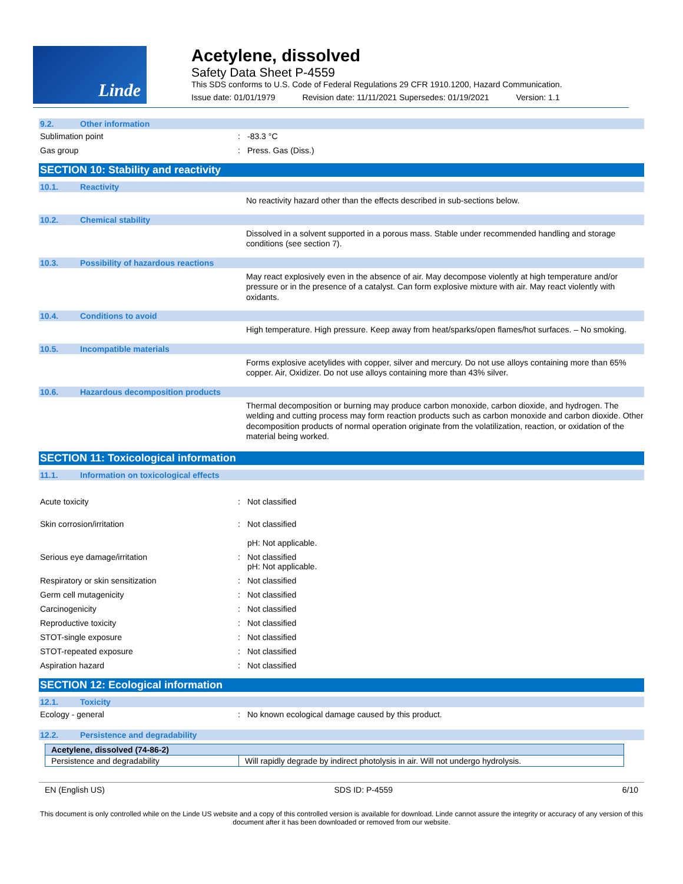Linde
Acetylene, dissolved
Safety Data Sheet P-4559
This SDS conforms to U.S. Code of Federal Regulations 29 CFR 1910.1200, Hazard Communication.
Issue date: 01/01/1979 Revision date: 11/11/2021 Supersedes: 01/19/2021 Version: 1.1
9.2. Other information
Sublimation point: -83.3 °C
Gas group: Press. Gas (Diss.)
SECTION 10: Stability and reactivity
10.1. Reactivity
No reactivity hazard other than the effects described in sub-sections below.
10.2. Chemical stability
Dissolved in a solvent supported in a porous mass. Stable under recommended handling and storage conditions (see section 7).
10.3. Possibility of hazardous reactions
May react explosively even in the absence of air. May decompose violently at high temperature and/or pressure or in the presence of a catalyst. Can form explosive mixture with air. May react violently with oxidants.
10.4. Conditions to avoid
High temperature. High pressure. Keep away from heat/sparks/open flames/hot surfaces. – No smoking.
10.5. Incompatible materials
Forms explosive acetylides with copper, silver and mercury. Do not use alloys containing more than 65% copper. Air, Oxidizer. Do not use alloys containing more than 43% silver.
10.6. Hazardous decomposition products
Thermal decomposition or burning may produce carbon monoxide, carbon dioxide, and hydrogen. The welding and cutting process may form reaction products such as carbon monoxide and carbon dioxide. Other decomposition products of normal operation originate from the volatilization, reaction, or oxidation of the material being worked.
SECTION 11: Toxicological information
11.1. Information on toxicological effects
Acute toxicity: Not classified
Skin corrosion/irritation: Not classified
pH: Not applicable.
Serious eye damage/irritation: Not classified
pH: Not applicable.
Respiratory or skin sensitization: Not classified
Germ cell mutagenicity: Not classified
Carcinogenicity: Not classified
Reproductive toxicity: Not classified
STOT-single exposure: Not classified
STOT-repeated exposure: Not classified
Aspiration hazard: Not classified
SECTION 12: Ecological information
12.1. Toxicity
Ecology - general: No known ecological damage caused by this product.
12.2. Persistence and degradability
| Acetylene, dissolved (74-86-2) | |
| --- | --- |
| Persistence and degradability | Will rapidly degrade by indirect photolysis in air. Will not undergo hydrolysis. |
EN (English US) SDS ID: P-4559 6/10
This document is only controlled while on the Linde US website and a copy of this controlled version is available for download. Linde cannot assure the integrity or accuracy of any version of this document after it has been downloaded or removed from our website.